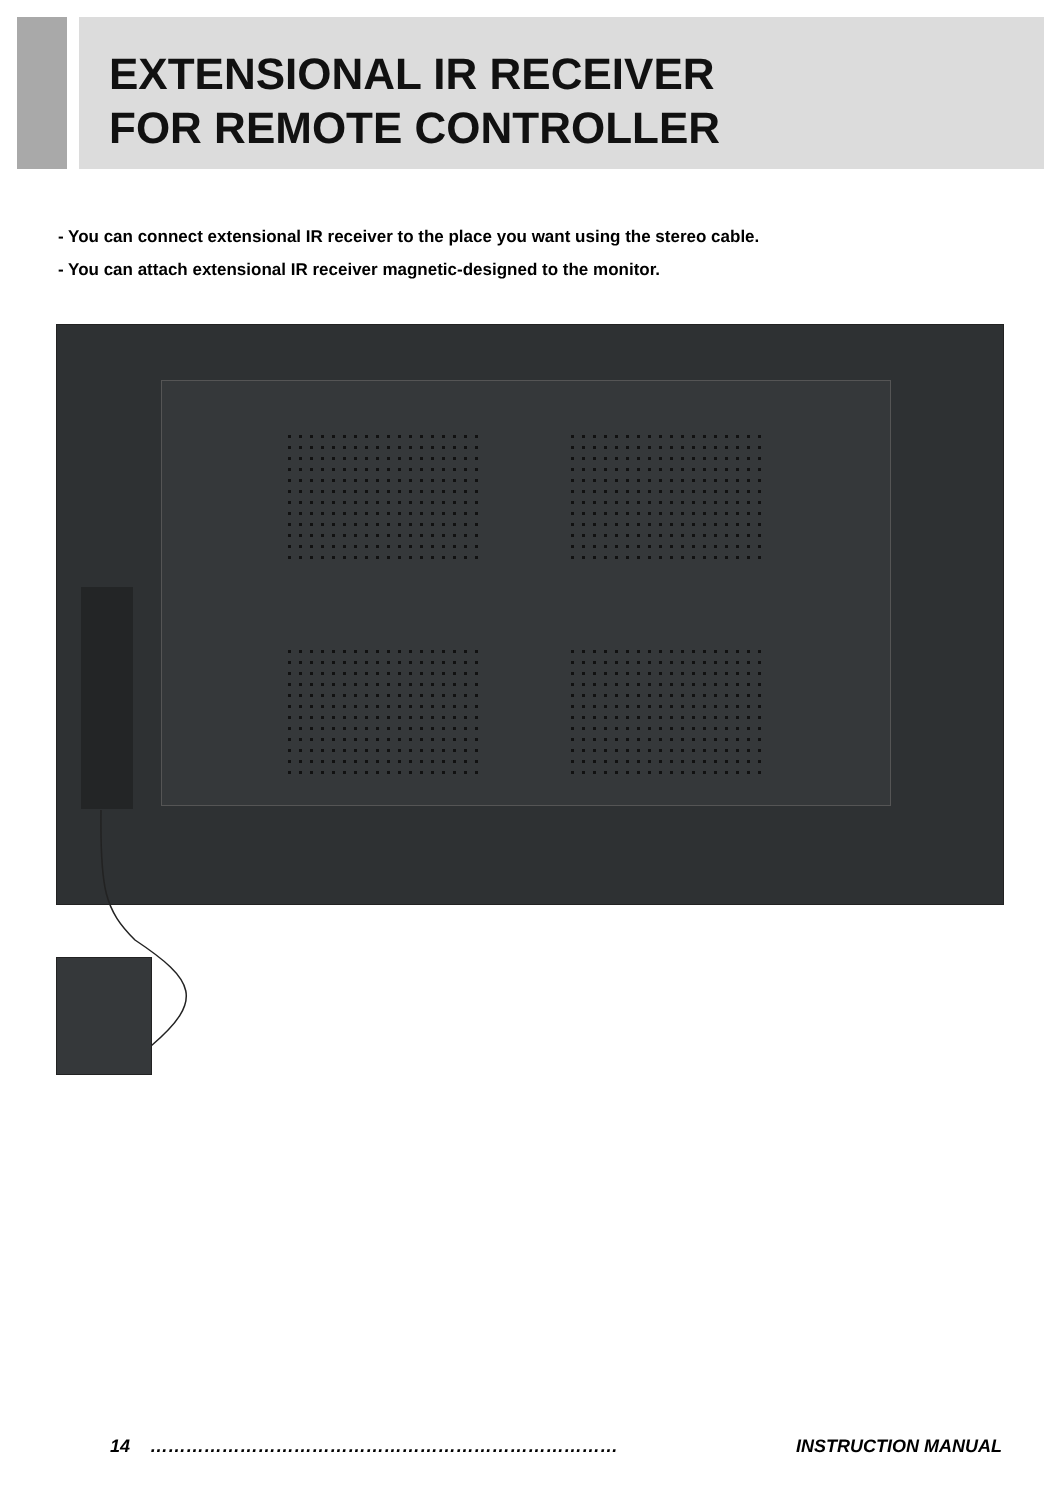EXTENSIONAL IR RECEIVER
FOR REMOTE CONTROLLER
- You can connect extensional IR receiver to the place you want using the stereo cable.
- You can attach extensional IR receiver magnetic-designed to the monitor.
14 …………………………………………………………………… INSTRUCTION MANUAL